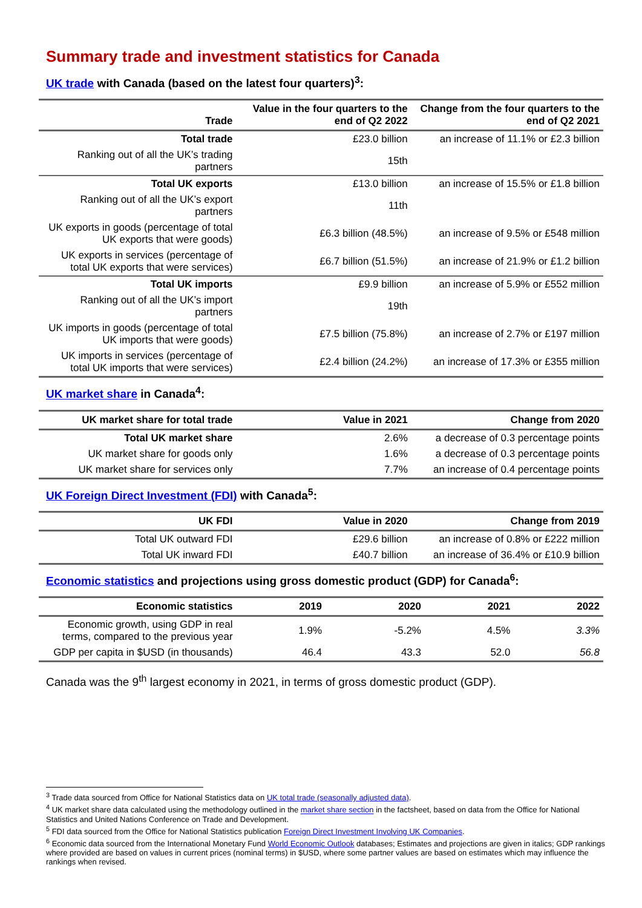Summary trade and investment statistics for Canada
UK trade with Canada (based on the latest four quarters)<sup>3</sup>:
| Trade | Value in the four quarters to the end of Q2 2022 | Change from the four quarters to the end of Q2 2021 |
| --- | --- | --- |
| Total trade | £23.0 billion | an increase of 11.1% or £2.3 billion |
| Ranking out of all the UK’s trading partners | 15th | |
| Total UK exports | £13.0 billion | an increase of 15.5% or £1.8 billion |
| Ranking out of all the UK’s export partners | 11th | |
| UK exports in goods (percentage of total UK exports that were goods) | £6.3 billion (48.5%) | an increase of 9.5% or £548 million |
| UK exports in services (percentage of total UK exports that were services) | £6.7 billion (51.5%) | an increase of 21.9% or £1.2 billion |
| Total UK imports | £9.9 billion | an increase of 5.9% or £552 million |
| Ranking out of all the UK’s import partners | 19th | |
| UK imports in goods (percentage of total UK imports that were goods) | £7.5 billion (75.8%) | an increase of 2.7% or £197 million |
| UK imports in services (percentage of total UK imports that were services) | £2.4 billion (24.2%) | an increase of 17.3% or £355 million |
UK market share in Canada<sup>4</sup>:
| UK market share for total trade | Value in 2021 | Change from 2020 |
| --- | --- | --- |
| Total UK market share | 2.6% | a decrease of 0.3 percentage points |
| UK market share for goods only | 1.6% | a decrease of 0.3 percentage points |
| UK market share for services only | 7.7% | an increase of 0.4 percentage points |
UK Foreign Direct Investment (FDI) with Canada<sup>5</sup>:
| UK FDI | Value in 2020 | Change from 2019 |
| --- | --- | --- |
| Total UK outward FDI | £29.6 billion | an increase of 0.8% or £222 million |
| Total UK inward FDI | £40.7 billion | an increase of 36.4% or £10.9 billion |
Economic statistics and projections using gross domestic product (GDP) for Canada<sup>6</sup>:
| Economic statistics | 2019 | 2020 | 2021 | 2022 |
| --- | --- | --- | --- | --- |
| Economic growth, using GDP in real terms, compared to the previous year | 1.9% | -5.2% | 4.5% | 3.3% |
| GDP per capita in $USD (in thousands) | 46.4 | 43.3 | 52.0 | 56.8 |
Canada was the 9<sup>th</sup> largest economy in 2021, in terms of gross domestic product (GDP).
<sup>3</sup> Trade data sourced from Office for National Statistics data on UK total trade (seasonally adjusted data).
<sup>4</sup> UK market share data calculated using the methodology outlined in the market share section in the factsheet, based on data from the Office for National Statistics and United Nations Conference on Trade and Development.
<sup>5</sup> FDI data sourced from the Office for National Statistics publication Foreign Direct Investment Involving UK Companies.
<sup>6</sup> Economic data sourced from the International Monetary Fund World Economic Outlook databases; Estimates and projections are given in italics; GDP rankings where provided are based on values in current prices (nominal terms) in $USD, where some partner values are based on estimates which may influence the rankings when revised.